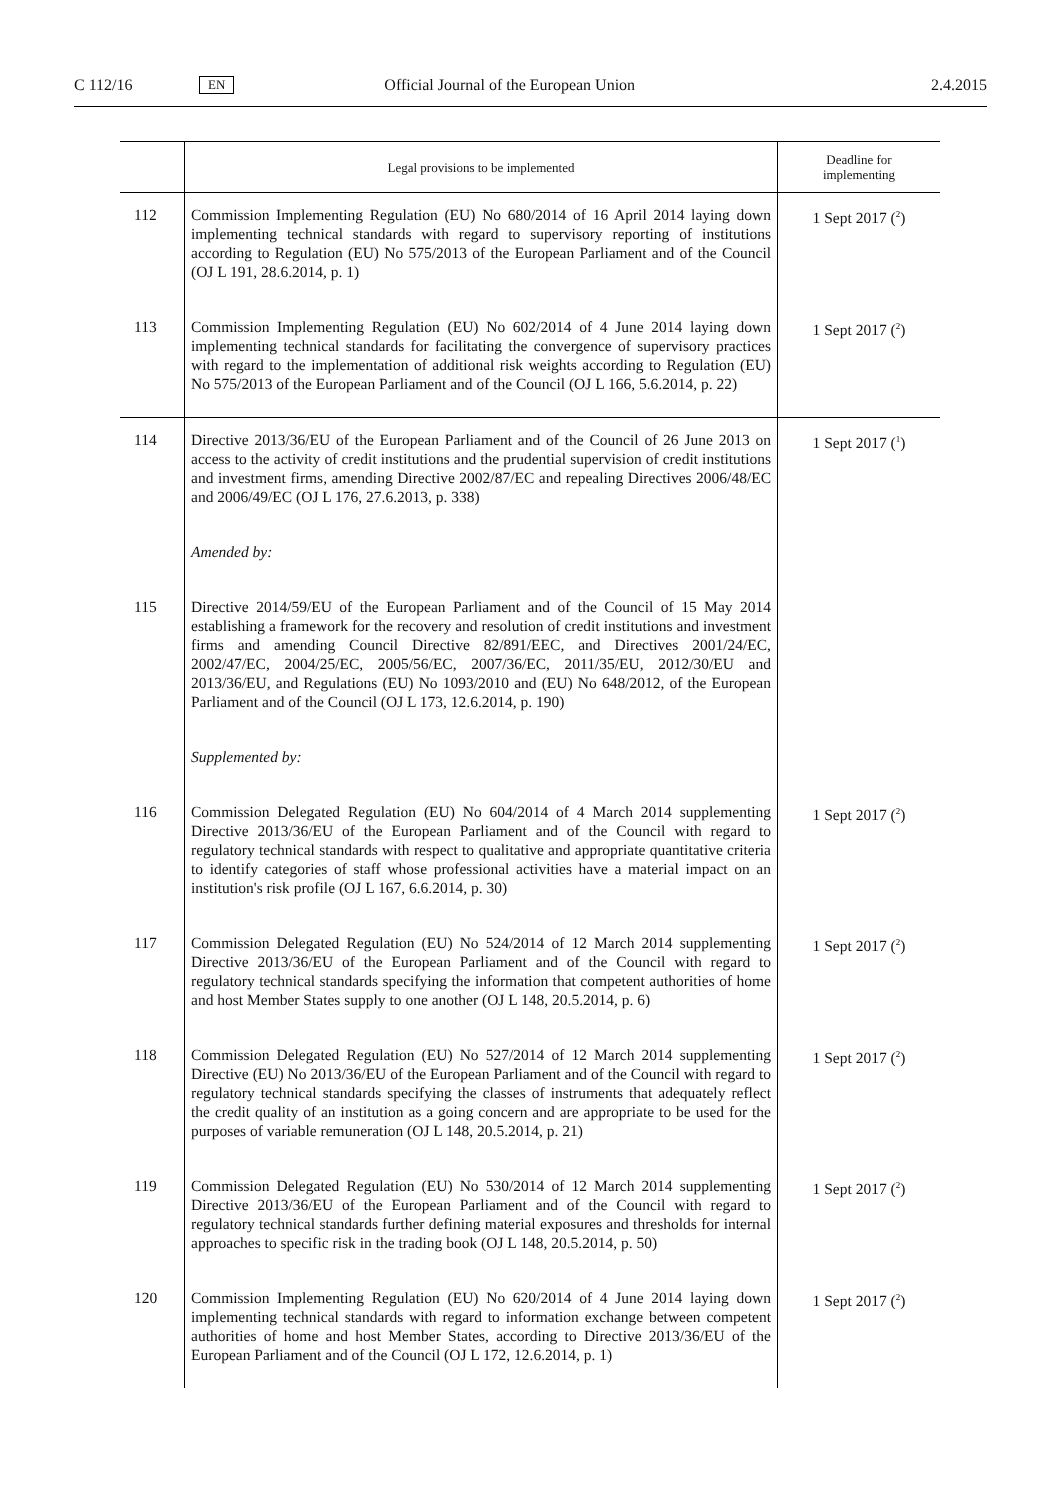C 112/16 EN Official Journal of the European Union 2.4.2015
| | Legal provisions to be implemented | Deadline for implementing |
| --- | --- | --- |
| 112 | Commission Implementing Regulation (EU) No 680/2014 of 16 April 2014 laying down implementing technical standards with regard to supervisory reporting of institutions according to Regulation (EU) No 575/2013 of the European Parliament and of the Council (OJ L 191, 28.6.2014, p. 1) | 1 Sept 2017 (<sup>2</sup>) |
| 113 | Commission Implementing Regulation (EU) No 602/2014 of 4 June 2014 laying down implementing technical standards for facilitating the convergence of supervisory practices with regard to the implementation of additional risk weights according to Regulation (EU) No 575/2013 of the European Parliament and of the Council (OJ L 166, 5.6.2014, p. 22) | 1 Sept 2017 (<sup>2</sup>) |
| 114 | Directive 2013/36/EU of the European Parliament and of the Council of 26 June 2013 on access to the activity of credit institutions and the prudential supervision of credit institutions and investment firms, amending Directive 2002/87/EC and repealing Directives 2006/48/EC and 2006/49/EC (OJ L 176, 27.6.2013, p. 338) | 1 Sept 2017 (<sup>1</sup>) |
| | Amended by: | |
| 115 | Directive 2014/59/EU of the European Parliament and of the Council of 15 May 2014 establishing a framework for the recovery and resolution of credit institutions and investment firms and amending Council Directive 82/891/EEC, and Directives 2001/24/EC, 2002/47/EC, 2004/25/EC, 2005/56/EC, 2007/36/EC, 2011/35/EU, 2012/30/EU and 2013/36/EU, and Regulations (EU) No 1093/2010 and (EU) No 648/2012, of the European Parliament and of the Council (OJ L 173, 12.6.2014, p. 190) | |
| | Supplemented by: | |
| 116 | Commission Delegated Regulation (EU) No 604/2014 of 4 March 2014 supplementing Directive 2013/36/EU of the European Parliament and of the Council with regard to regulatory technical standards with respect to qualitative and appropriate quantitative criteria to identify categories of staff whose professional activities have a material impact on an institution's risk profile (OJ L 167, 6.6.2014, p. 30) | 1 Sept 2017 (<sup>2</sup>) |
| 117 | Commission Delegated Regulation (EU) No 524/2014 of 12 March 2014 supplementing Directive 2013/36/EU of the European Parliament and of the Council with regard to regulatory technical standards specifying the information that competent authorities of home and host Member States supply to one another (OJ L 148, 20.5.2014, p. 6) | 1 Sept 2017 (<sup>2</sup>) |
| 118 | Commission Delegated Regulation (EU) No 527/2014 of 12 March 2014 supplementing Directive (EU) No 2013/36/EU of the European Parliament and of the Council with regard to regulatory technical standards specifying the classes of instruments that adequately reflect the credit quality of an institution as a going concern and are appropriate to be used for the purposes of variable remuneration (OJ L 148, 20.5.2014, p. 21) | 1 Sept 2017 (<sup>2</sup>) |
| 119 | Commission Delegated Regulation (EU) No 530/2014 of 12 March 2014 supplementing Directive 2013/36/EU of the European Parliament and of the Council with regard to regulatory technical standards further defining material exposures and thresholds for internal approaches to specific risk in the trading book (OJ L 148, 20.5.2014, p. 50) | 1 Sept 2017 (<sup>2</sup>) |
| 120 | Commission Implementing Regulation (EU) No 620/2014 of 4 June 2014 laying down implementing technical standards with regard to information exchange between competent authorities of home and host Member States, according to Directive 2013/36/EU of the European Parliament and of the Council (OJ L 172, 12.6.2014, p. 1) | 1 Sept 2017 (<sup>2</sup>) |